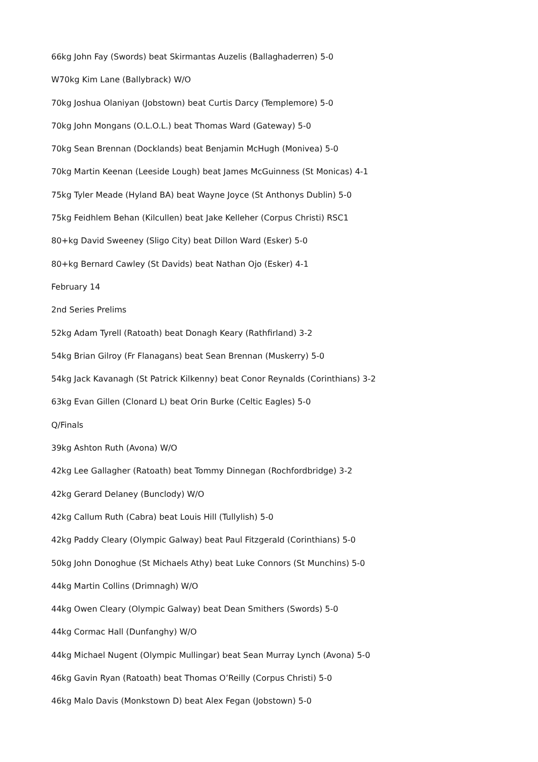66kg John Fay (Swords) beat Skirmantas Auzelis (Ballaghaderren) 5-0
W70kg Kim Lane (Ballybrack) W/O
70kg Joshua Olaniyan (Jobstown) beat Curtis Darcy (Templemore) 5-0
70kg John Mongans (O.L.O.L.) beat Thomas Ward (Gateway) 5-0
70kg Sean Brennan (Docklands) beat Benjamin McHugh (Monivea) 5-0
70kg Martin Keenan (Leeside Lough) beat James McGuinness (St Monicas) 4-1
75kg Tyler Meade (Hyland BA) beat Wayne Joyce (St Anthonys Dublin) 5-0
75kg Feidhlem Behan (Kilcullen) beat Jake Kelleher (Corpus Christi) RSC1
80+kg David Sweeney (Sligo City) beat Dillon Ward (Esker) 5-0
80+kg Bernard Cawley (St Davids) beat Nathan Ojo (Esker) 4-1
February 14
2nd Series Prelims
52kg Adam Tyrell (Ratoath) beat Donagh Keary (Rathfirland) 3-2
54kg Brian Gilroy (Fr Flanagans) beat Sean Brennan (Muskerry) 5-0
54kg Jack Kavanagh (St Patrick Kilkenny) beat Conor Reynalds (Corinthians) 3-2
63kg Evan Gillen (Clonard L) beat Orin Burke (Celtic Eagles) 5-0
Q/Finals
39kg Ashton Ruth (Avona) W/O
42kg Lee Gallagher (Ratoath) beat Tommy Dinnegan (Rochfordbridge) 3-2
42kg Gerard Delaney (Bunclody) W/O
42kg Callum Ruth (Cabra) beat Louis Hill (Tullylish) 5-0
42kg Paddy Cleary (Olympic Galway) beat Paul Fitzgerald (Corinthians) 5-0
50kg John Donoghue (St Michaels Athy) beat Luke Connors (St Munchins) 5-0
44kg Martin Collins (Drimnagh) W/O
44kg Owen Cleary (Olympic Galway) beat Dean Smithers (Swords) 5-0
44kg Cormac Hall (Dunfanghy) W/O
44kg Michael Nugent (Olympic Mullingar) beat Sean Murray Lynch (Avona) 5-0
46kg Gavin Ryan (Ratoath) beat Thomas O’Reilly (Corpus Christi) 5-0
46kg Malo Davis (Monkstown D) beat Alex Fegan (Jobstown) 5-0